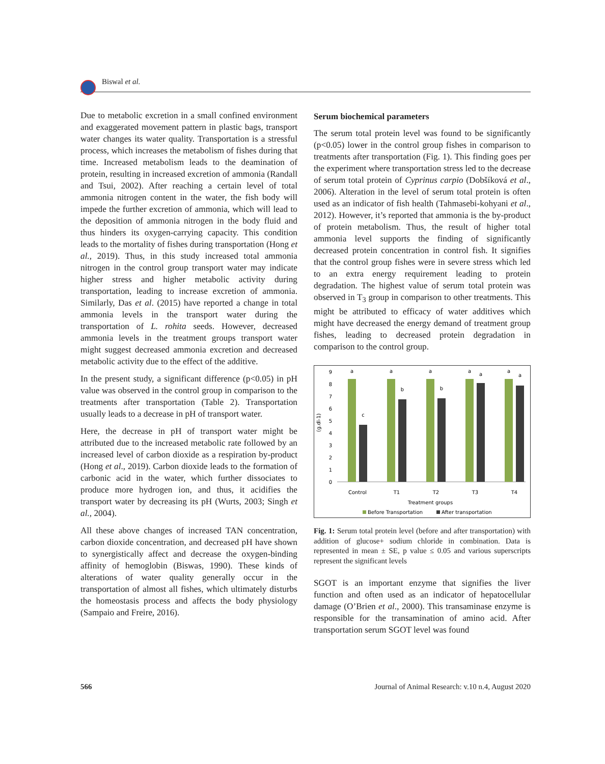Biswal et al.
Due to metabolic excretion in a small confined environment and exaggerated movement pattern in plastic bags, transport water changes its water quality. Transportation is a stressful process, which increases the metabolism of fishes during that time. Increased metabolism leads to the deamination of protein, resulting in increased excretion of ammonia (Randall and Tsui, 2002). After reaching a certain level of total ammonia nitrogen content in the water, the fish body will impede the further excretion of ammonia, which will lead to the deposition of ammonia nitrogen in the body fluid and thus hinders its oxygen-carrying capacity. This condition leads to the mortality of fishes during transportation (Hong et al., 2019). Thus, in this study increased total ammonia nitrogen in the control group transport water may indicate higher stress and higher metabolic activity during transportation, leading to increase excretion of ammonia. Similarly, Das et al. (2015) have reported a change in total ammonia levels in the transport water during the transportation of L. rohita seeds. However, decreased ammonia levels in the treatment groups transport water might suggest decreased ammonia excretion and decreased metabolic activity due to the effect of the additive.
In the present study, a significant difference (p<0.05) in pH value was observed in the control group in comparison to the treatments after transportation (Table 2). Transportation usually leads to a decrease in pH of transport water.
Here, the decrease in pH of transport water might be attributed due to the increased metabolic rate followed by an increased level of carbon dioxide as a respiration by-product (Hong et al., 2019). Carbon dioxide leads to the formation of carbonic acid in the water, which further dissociates to produce more hydrogen ion, and thus, it acidifies the transport water by decreasing its pH (Wurts, 2003; Singh et al., 2004).
All these above changes of increased TAN concentration, carbon dioxide concentration, and decreased pH have shown to synergistically affect and decrease the oxygen-binding affinity of hemoglobin (Biswas, 1990). These kinds of alterations of water quality generally occur in the transportation of almost all fishes, which ultimately disturbs the homeostasis process and affects the body physiology (Sampaio and Freire, 2016).
Serum biochemical parameters
The serum total protein level was found to be significantly (p<0.05) lower in the control group fishes in comparison to treatments after transportation (Fig. 1). This finding goes per the experiment where transportation stress led to the decrease of serum total protein of Cyprinus carpio (Dobšíková et al., 2006). Alteration in the level of serum total protein is often used as an indicator of fish health (Tahmasebi-kohyani et al., 2012). However, it’s reported that ammonia is the by-product of protein metabolism. Thus, the result of higher total ammonia level supports the finding of significantly decreased protein concentration in control fish. It signifies that the control group fishes were in severe stress which led to an extra energy requirement leading to protein degradation. The highest value of serum total protein was observed in T<sub>3</sub> group in comparison to other treatments. This might be attributed to efficacy of water additives which might have decreased the energy demand of treatment group fishes, leading to decreased protein degradation in comparison to the control group.
(g.dl-1)
0
1
2
3
4
5
6
7
8
9
a
a
a
a
a
c
b
b
a
a
Control
T1
T2
T3
T4
Treatment groups
Before Transportation
After transportation
Fig. 1: Serum total protein level (before and after transportation) with addition of glucose+ sodium chloride in combination. Data is represented in mean ± SE, p value ≤ 0.05 and various superscripts represent the significant levels
SGOT is an important enzyme that signifies the liver function and often used as an indicator of hepatocellular damage (O’Brien et al., 2000). This transaminase enzyme is responsible for the transamination of amino acid. After transportation serum SGOT level was found
566 Journal of Animal Research: v.10 n.4, August 2020